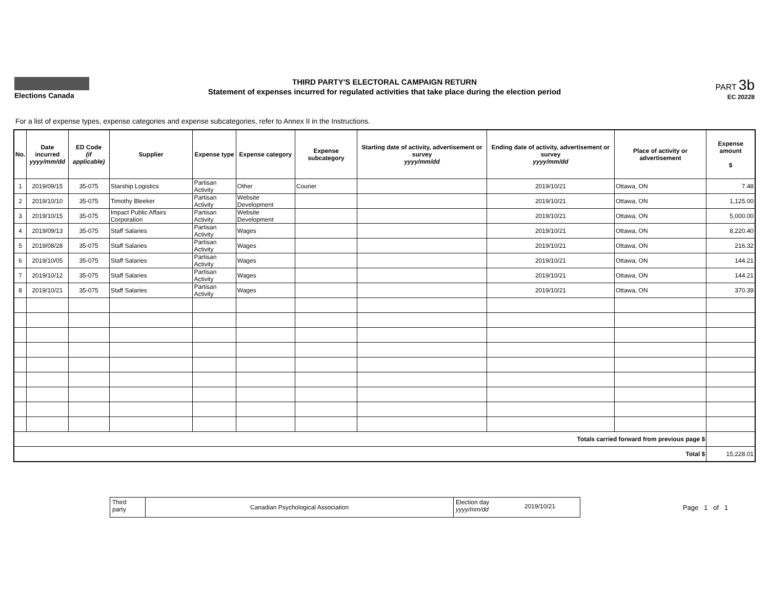Elections Canada
THIRD PARTY'S ELECTORAL CAMPAIGN RETURN
Statement of expenses incurred for regulated activities that take place during the election period
PART 3b
EC 20228
For a list of expense types, expense categories and expense subcategories, refer to Annex II in the Instructions.
| No. | Date incurred yyyy/mm/dd | ED Code (if applicable) | Supplier | Expense type | Expense category | Expense subcategory | Starting date of activity, advertisement or survey yyyy/mm/dd | Ending date of activity, advertisement or survey yyyy/mm/dd | Place of activity or advertisement | Expense amount $ |
| --- | --- | --- | --- | --- | --- | --- | --- | --- | --- | --- |
| 1 | 2019/09/15 | 35-075 | Starship Logistics | Partisan Activity | Other | Courier | | 2019/10/21 | Ottawa, ON | 7.48 |
| 2 | 2019/10/10 | 35-075 | Timothy Bleeker | Partisan Activity | Website Development | | | 2019/10/21 | Ottawa, ON | 1,125.00 |
| 3 | 2019/10/15 | 35-075 | Impact Public Affairs Corporation | Partisan Activity | Website Development | | | 2019/10/21 | Ottawa, ON | 5,000.00 |
| 4 | 2019/09/13 | 35-075 | Staff Salaries | Partisan Activity | Wages | | | 2019/10/21 | Ottawa, ON | 8,220.40 |
| 5 | 2019/08/28 | 35-075 | Staff Salaries | Partisan Activity | Wages | | | 2019/10/21 | Ottawa, ON | 216.32 |
| 6 | 2019/10/05 | 35-075 | Staff Salaries | Partisan Activity | Wages | | | 2019/10/21 | Ottawa, ON | 144.21 |
| 7 | 2019/10/12 | 35-075 | Staff Salaries | Partisan Activity | Wages | | | 2019/10/21 | Ottawa, ON | 144.21 |
| 8 | 2019/10/21 | 35-075 | Staff Salaries | Partisan Activity | Wages | | | 2019/10/21 | Ottawa, ON | 370.39 |
| Totals carried forward from previous page $ | | | | | | | | | | |
| Total $ | | | | | | | | | | 15,228.01 |
Third
party
Canadian Psychological Association
Election day
yyyy/mm/dd
2019/10/21
Page 1 of 1